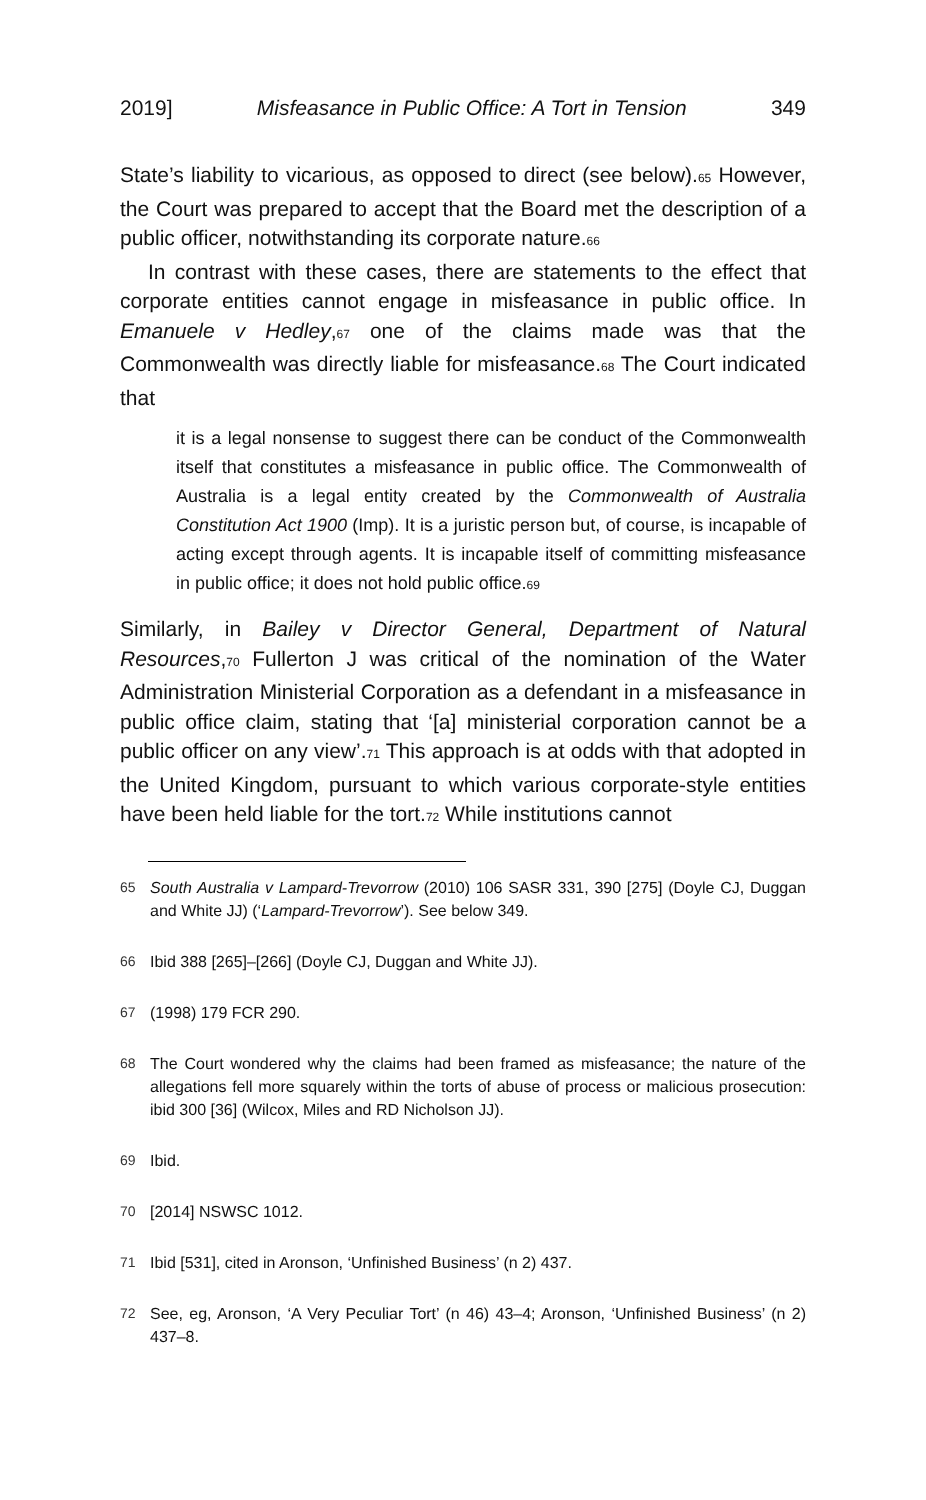2019] Misfeasance in Public Office: A Tort in Tension 349
State’s liability to vicarious, as opposed to direct (see below).<sub>65</sub> However, the Court was prepared to accept that the Board met the description of a public officer, notwithstanding its corporate nature.<sub>66</sub>
In contrast with these cases, there are statements to the effect that corporate entities cannot engage in misfeasance in public office. In Emanuele v Hedley,<sub>67</sub> one of the claims made was that the Commonwealth was directly liable for misfeasance.<sub>68</sub> The Court indicated that
it is a legal nonsense to suggest there can be conduct of the Commonwealth itself that constitutes a misfeasance in public office. The Commonwealth of Australia is a legal entity created by the Commonwealth of Australia Constitution Act 1900 (Imp). It is a juristic person but, of course, is incapable of acting except through agents. It is incapable itself of committing misfeasance in public office; it does not hold public office.<sub>69</sub>
Similarly, in Bailey v Director General, Department of Natural Resources,<sub>70</sub> Fullerton J was critical of the nomination of the Water Administration Ministerial Corporation as a defendant in a misfeasance in public office claim, stating that ‘[a] ministerial corporation cannot be a public officer on any view’.<sub>71</sub> This approach is at odds with that adopted in the United Kingdom, pursuant to which various corporate-style entities have been held liable for the tort.<sub>72</sub> While institutions cannot
65 South Australia v Lampard-Trevorrow (2010) 106 SASR 331, 390 [275] (Doyle CJ, Duggan and White JJ) (‘Lampard-Trevorrow’). See below 349.
66 Ibid 388 [265]–[266] (Doyle CJ, Duggan and White JJ).
67 (1998) 179 FCR 290.
68 The Court wondered why the claims had been framed as misfeasance; the nature of the allegations fell more squarely within the torts of abuse of process or malicious prosecution: ibid 300 [36] (Wilcox, Miles and RD Nicholson JJ).
69 Ibid.
70 [2014] NSWSC 1012.
71 Ibid [531], cited in Aronson, ‘Unfinished Business’ (n 2) 437.
72 See, eg, Aronson, ‘A Very Peculiar Tort’ (n 46) 43–4; Aronson, ‘Unfinished Business’ (n 2) 437–8.